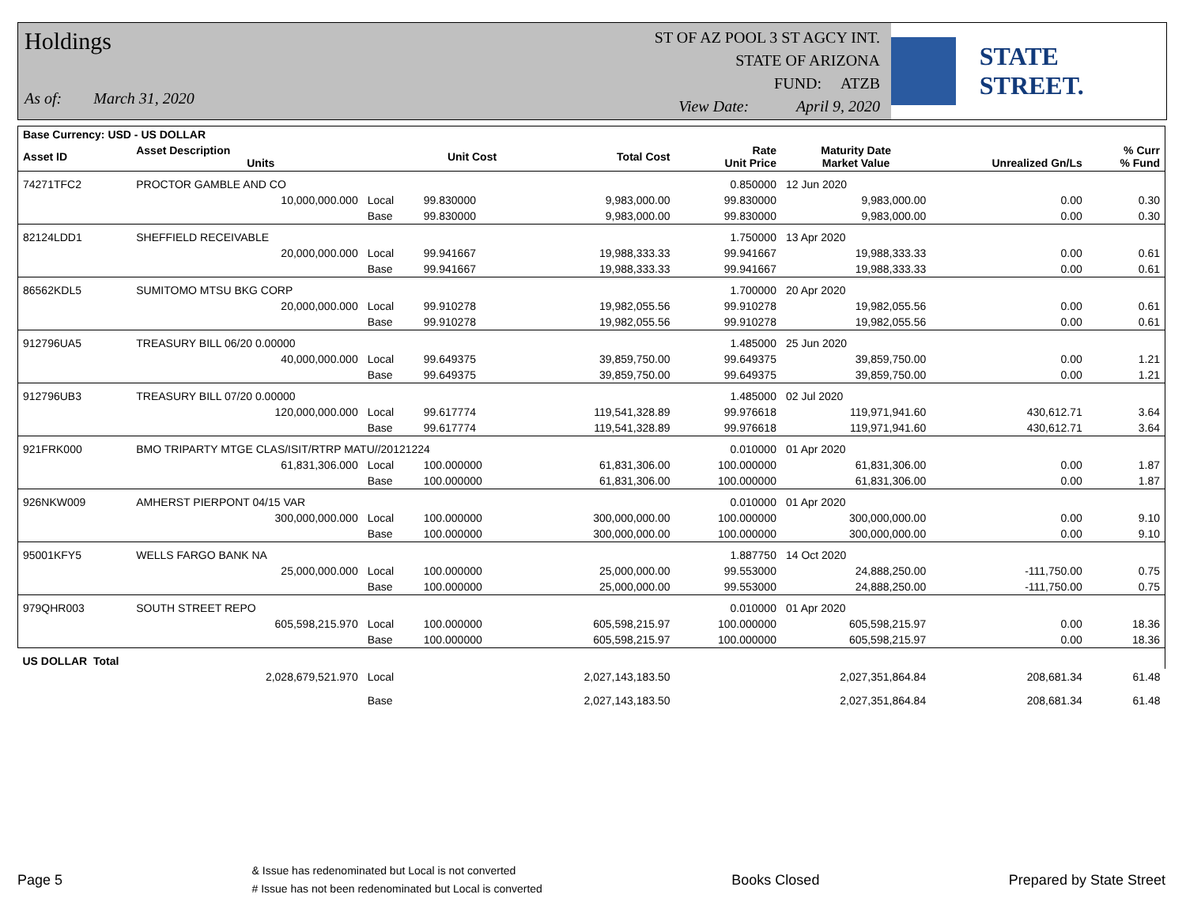Holdings
As of: March 31, 2020
ST OF AZ POOL 3 ST AGCY INT.
STATE OF ARIZONA
FUND: ATZB
View Date: April 9, 2020
STATE STREET.
| Base Currency: USD - US DOLLAR | | | | | | | | |
| --- | --- | --- | --- | --- | --- | --- | --- | --- |
| Asset ID | Asset Description Units | | Unit Cost | Total Cost | Rate Unit Price | Maturity Date Market Value | Unrealized Gn/Ls | % Curr % Fund |
| 74271TFC2 | PROCTOR GAMBLE AND CO | | | | 0.850000 | 12 Jun 2020 | | |
| | 10,000,000.000 | Local | 99.830000 | 9,983,000.00 | 99.830000 | 9,983,000.00 | 0.00 | 0.30 |
| | | Base | 99.830000 | 9,983,000.00 | 99.830000 | 9,983,000.00 | 0.00 | 0.30 |
| 82124LDD1 | SHEFFIELD RECEIVABLE | | | | 1.750000 | 13 Apr 2020 | | |
| | 20,000,000.000 | Local | 99.941667 | 19,988,333.33 | 99.941667 | 19,988,333.33 | 0.00 | 0.61 |
| | | Base | 99.941667 | 19,988,333.33 | 99.941667 | 19,988,333.33 | 0.00 | 0.61 |
| 86562KDL5 | SUMITOMO MTSU BKG CORP | | | | 1.700000 | 20 Apr 2020 | | |
| | 20,000,000.000 | Local | 99.910278 | 19,982,055.56 | 99.910278 | 19,982,055.56 | 0.00 | 0.61 |
| | | Base | 99.910278 | 19,982,055.56 | 99.910278 | 19,982,055.56 | 0.00 | 0.61 |
| 912796UA5 | TREASURY BILL 06/20 0.00000 | | | | 1.485000 | 25 Jun 2020 | | |
| | 40,000,000.000 | Local | 99.649375 | 39,859,750.00 | 99.649375 | 39,859,750.00 | 0.00 | 1.21 |
| | | Base | 99.649375 | 39,859,750.00 | 99.649375 | 39,859,750.00 | 0.00 | 1.21 |
| 912796UB3 | TREASURY BILL 07/20 0.00000 | | | | 1.485000 | 02 Jul 2020 | | |
| | 120,000,000.000 | Local | 99.617774 | 119,541,328.89 | 99.976618 | 119,971,941.60 | 430,612.71 | 3.64 |
| | | Base | 99.617774 | 119,541,328.89 | 99.976618 | 119,971,941.60 | 430,612.71 | 3.64 |
| 921FRK000 | BMO TRIPARTY MTGE CLAS/ISIT/RTRP MATU//20121224 | | | | 0.010000 | 01 Apr 2020 | | |
| | 61,831,306.000 | Local | 100.000000 | 61,831,306.00 | 100.000000 | 61,831,306.00 | 0.00 | 1.87 |
| | | Base | 100.000000 | 61,831,306.00 | 100.000000 | 61,831,306.00 | 0.00 | 1.87 |
| 926NKW009 | AMHERST PIERPONT 04/15 VAR | | | | 0.010000 | 01 Apr 2020 | | |
| | 300,000,000.000 | Local | 100.000000 | 300,000,000.00 | 100.000000 | 300,000,000.00 | 0.00 | 9.10 |
| | | Base | 100.000000 | 300,000,000.00 | 100.000000 | 300,000,000.00 | 0.00 | 9.10 |
| 95001KFY5 | WELLS FARGO BANK NA | | | | 1.887750 | 14 Oct 2020 | | |
| | 25,000,000.000 | Local | 100.000000 | 25,000,000.00 | 99.553000 | 24,888,250.00 | -111,750.00 | 0.75 |
| | | Base | 100.000000 | 25,000,000.00 | 99.553000 | 24,888,250.00 | -111,750.00 | 0.75 |
| 979QHR003 | SOUTH STREET REPO | | | | 0.010000 | 01 Apr 2020 | | |
| | 605,598,215.970 | Local | 100.000000 | 605,598,215.97 | 100.000000 | 605,598,215.97 | 0.00 | 18.36 |
| | | Base | 100.000000 | 605,598,215.97 | 100.000000 | 605,598,215.97 | 0.00 | 18.36 |
| US DOLLAR Total | | | | | | | | |
| | 2,028,679,521.970 | Local | | 2,027,143,183.50 | | 2,027,351,864.84 | 208,681.34 | 61.48 |
| | | Base | | 2,027,143,183.50 | | 2,027,351,864.84 | 208,681.34 | 61.48 |
Page 5 & Issue has redenominated but Local is not converted
# Issue has not been redenominated but Local is converted Books Closed Prepared by State Street